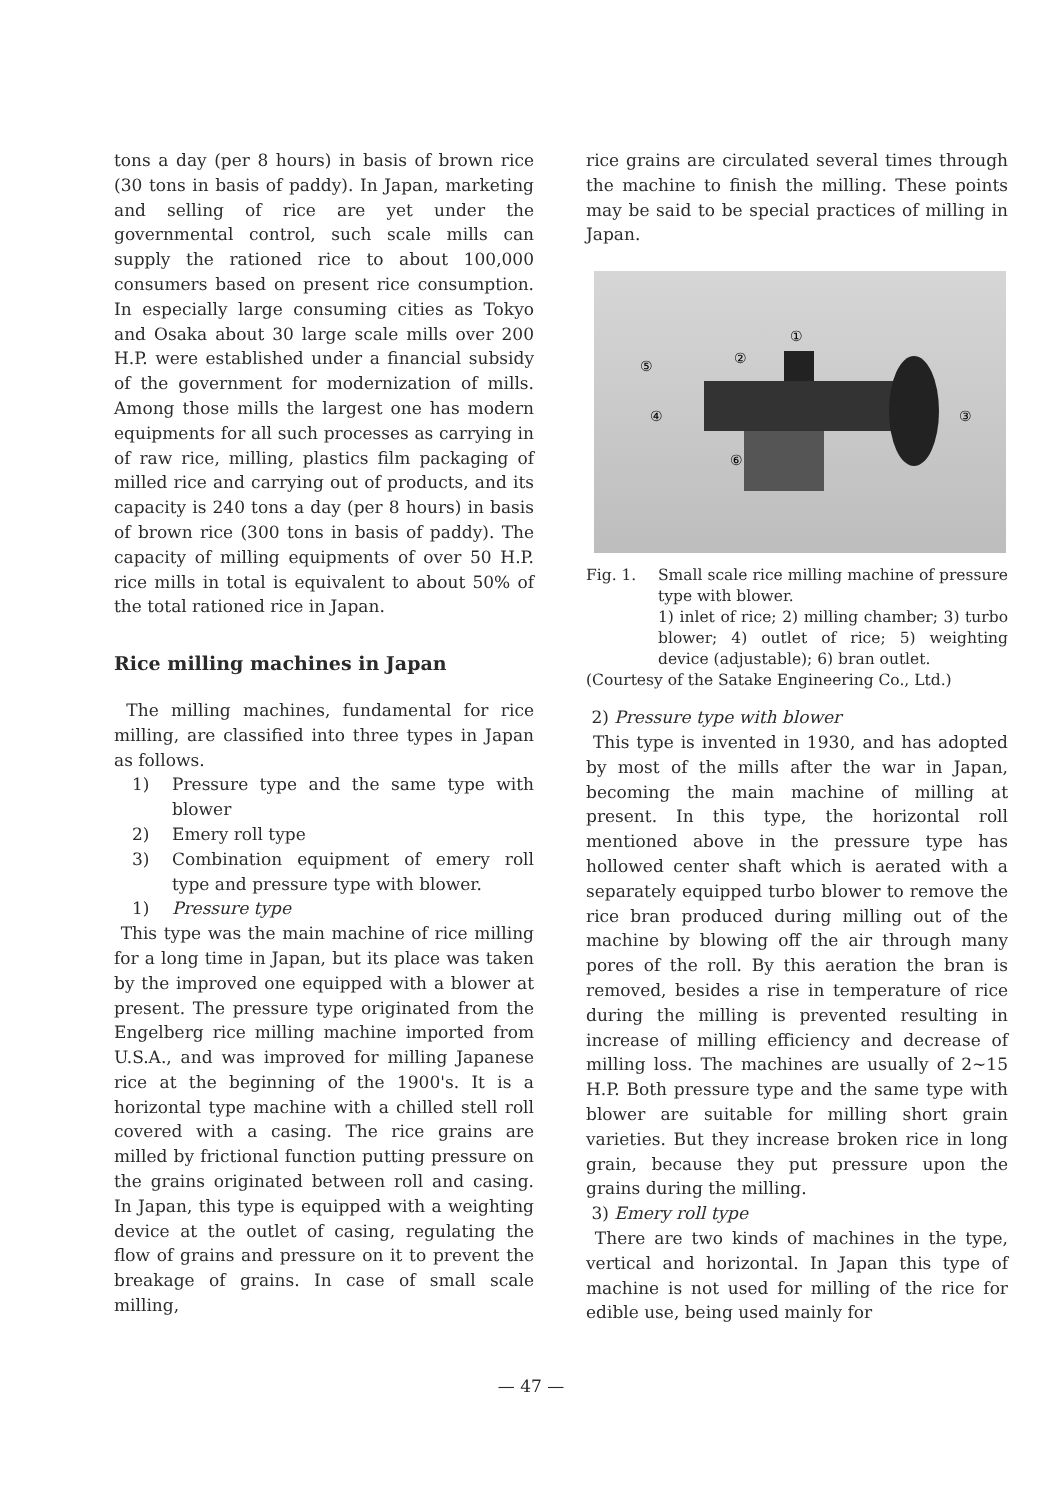tons a day (per 8 hours) in basis of brown rice (30 tons in basis of paddy). In Japan, marketing and selling of rice are yet under the governmental control, such scale mills can supply the rationed rice to about 100,000 consumers based on present rice consumption. In especially large consuming cities as Tokyo and Osaka about 30 large scale mills over 200 H.P. were established under a financial subsidy of the government for modernization of mills. Among those mills the largest one has modern equipments for all such processes as carrying in of raw rice, milling, plastics film packaging of milled rice and carrying out of products, and its capacity is 240 tons a day (per 8 hours) in basis of brown rice (300 tons in basis of paddy). The capacity of milling equipments of over 50 H.P. rice mills in total is equivalent to about 50% of the total rationed rice in Japan.
Rice milling machines in Japan
The milling machines, fundamental for rice milling, are classified into three types in Japan as follows.
1) Pressure type and the same type with blower
2) Emery roll type
3) Combination equipment of emery roll type and pressure type with blower.
1) Pressure type
This type was the main machine of rice milling for a long time in Japan, but its place was taken by the improved one equipped with a blower at present. The pressure type originated from the Engelberg rice milling machine imported from U.S.A., and was improved for milling Japanese rice at the beginning of the 1900's. It is a horizontal type machine with a chilled stell roll covered with a casing. The rice grains are milled by frictional function putting pressure on the grains originated between roll and casing. In Japan, this type is equipped with a weighting device at the outlet of casing, regulating the flow of grains and pressure on it to prevent the breakage of grains. In case of small scale milling,
rice grains are circulated several times through the machine to finish the milling. These points may be said to be special practices of milling in Japan.
①
②
③
④
⑤
⑥
Fig. 1. Small scale rice milling machine of pressure type with blower.
1) inlet of rice; 2) milling chamber; 3) turbo blower; 4) outlet of rice; 5) weighting device (adjustable); 6) bran outlet.
(Courtesy of the Satake Engineering Co., Ltd.)
2) Pressure type with blower
This type is invented in 1930, and has adopted by most of the mills after the war in Japan, becoming the main machine of milling at present. In this type, the horizontal roll mentioned above in the pressure type has hollowed center shaft which is aerated with a separately equipped turbo blower to remove the rice bran produced during milling out of the machine by blowing off the air through many pores of the roll. By this aeration the bran is removed, besides a rise in temperature of rice during the milling is prevented resulting in increase of milling efficiency and decrease of milling loss. The machines are usually of 2~15 H.P. Both pressure type and the same type with blower are suitable for milling short grain varieties. But they increase broken rice in long grain, because they put pressure upon the grains during the milling.
3) Emery roll type
There are two kinds of machines in the type, vertical and horizontal. In Japan this type of machine is not used for milling of the rice for edible use, being used mainly for
— 47 —